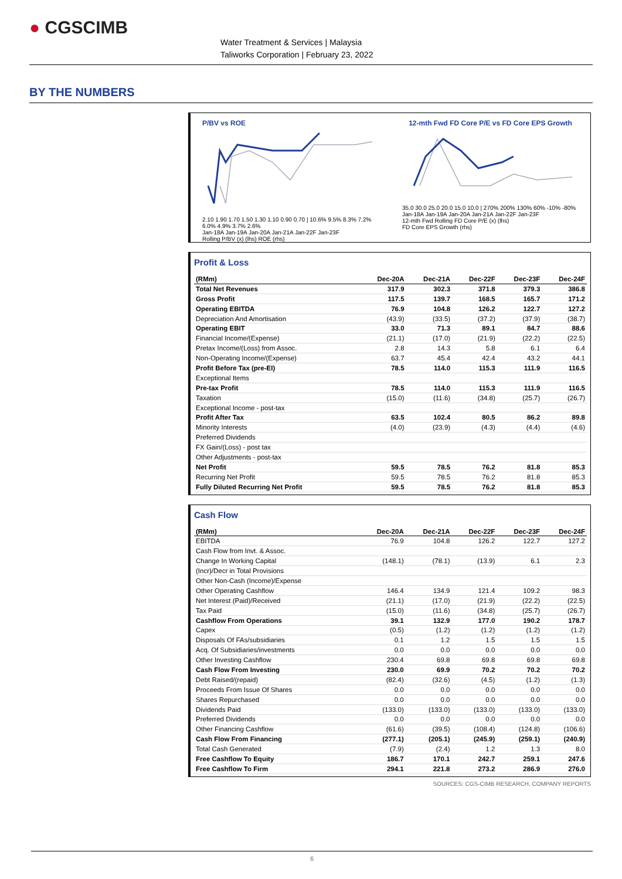● CGSCIMB
Water Treatment & Services | Malaysia
Taliworks Corporation | February 23, 2022
BY THE NUMBERS
P/BV vs ROE
2.10 1.90 1.70 1.50 1.30 1.10 0.90 0.70 | 10.6% 9.5% 8.3% 7.2% 6.0% 4.9% 3.7% 2.6%
Jan-18A Jan-19A Jan-20A Jan-21A Jan-22F Jan-23F
Rolling P/BV (x) (lhs) ROE (rhs)
12-mth Fwd FD Core P/E vs FD Core EPS Growth
35.0 30.0 25.0 20.0 15.0 10.0 | 270% 200% 130% 60% -10% -80%
Jan-18A Jan-19A Jan-20A Jan-21A Jan-22F Jan-23F
12-mth Fwd Rolling FD Core P/E (x) (lhs)
FD Core EPS Growth (rhs)
Profit & Loss
| (RMm) | Dec-20A | Dec-21A | Dec-22F | Dec-23F | Dec-24F |
| --- | --- | --- | --- | --- | --- |
| Total Net Revenues | 317.9 | 302.3 | 371.8 | 379.3 | 386.8 |
| Gross Profit | 117.5 | 139.7 | 168.5 | 165.7 | 171.2 |
| Operating EBITDA | 76.9 | 104.8 | 126.2 | 122.7 | 127.2 |
| Depreciation And Amortisation | (43.9) | (33.5) | (37.2) | (37.9) | (38.7) |
| Operating EBIT | 33.0 | 71.3 | 89.1 | 84.7 | 88.6 |
| Financial Income/(Expense) | (21.1) | (17.0) | (21.9) | (22.2) | (22.5) |
| Pretax Income/(Loss) from Assoc. | 2.8 | 14.3 | 5.8 | 6.1 | 6.4 |
| Non-Operating Income/(Expense) | 63.7 | 45.4 | 42.4 | 43.2 | 44.1 |
| Profit Before Tax (pre-EI) | 78.5 | 114.0 | 115.3 | 111.9 | 116.5 |
| Exceptional Items | | | | | |
| Pre-tax Profit | 78.5 | 114.0 | 115.3 | 111.9 | 116.5 |
| Taxation | (15.0) | (11.6) | (34.8) | (25.7) | (26.7) |
| Exceptional Income - post-tax | | | | | |
| Profit After Tax | 63.5 | 102.4 | 80.5 | 86.2 | 89.8 |
| Minority Interests | (4.0) | (23.9) | (4.3) | (4.4) | (4.6) |
| Preferred Dividends | | | | | |
| FX Gain/(Loss) - post tax | | | | | |
| Other Adjustments - post-tax | | | | | |
| Net Profit | 59.5 | 78.5 | 76.2 | 81.8 | 85.3 |
| Recurring Net Profit | 59.5 | 78.5 | 76.2 | 81.8 | 85.3 |
| Fully Diluted Recurring Net Profit | 59.5 | 78.5 | 76.2 | 81.8 | 85.3 |
Cash Flow
| (RMm) | Dec-20A | Dec-21A | Dec-22F | Dec-23F | Dec-24F |
| --- | --- | --- | --- | --- | --- |
| EBITDA | 76.9 | 104.8 | 126.2 | 122.7 | 127.2 |
| Cash Flow from Invt. & Assoc. | | | | | |
| Change In Working Capital | (148.1) | (78.1) | (13.9) | 6.1 | 2.3 |
| (Incr)/Decr in Total Provisions | | | | | |
| Other Non-Cash (Income)/Expense | | | | | |
| Other Operating Cashflow | 146.4 | 134.9 | 121.4 | 109.2 | 98.3 |
| Net Interest (Paid)/Received | (21.1) | (17.0) | (21.9) | (22.2) | (22.5) |
| Tax Paid | (15.0) | (11.6) | (34.8) | (25.7) | (26.7) |
| Cashflow From Operations | 39.1 | 132.9 | 177.0 | 190.2 | 178.7 |
| Capex | (0.5) | (1.2) | (1.2) | (1.2) | (1.2) |
| Disposals Of FAs/subsidiaries | 0.1 | 1.2 | 1.5 | 1.5 | 1.5 |
| Acq. Of Subsidiaries/investments | 0.0 | 0.0 | 0.0 | 0.0 | 0.0 |
| Other Investing Cashflow | 230.4 | 69.8 | 69.8 | 69.8 | 69.8 |
| Cash Flow From Investing | 230.0 | 69.9 | 70.2 | 70.2 | 70.2 |
| Debt Raised/(repaid) | (82.4) | (32.6) | (4.5) | (1.2) | (1.3) |
| Proceeds From Issue Of Shares | 0.0 | 0.0 | 0.0 | 0.0 | 0.0 |
| Shares Repurchased | 0.0 | 0.0 | 0.0 | 0.0 | 0.0 |
| Dividends Paid | (133.0) | (133.0) | (133.0) | (133.0) | (133.0) |
| Preferred Dividends | 0.0 | 0.0 | 0.0 | 0.0 | 0.0 |
| Other Financing Cashflow | (61.6) | (39.5) | (108.4) | (124.8) | (106.6) |
| Cash Flow From Financing | (277.1) | (205.1) | (245.9) | (259.1) | (240.9) |
| Total Cash Generated | (7.9) | (2.4) | 1.2 | 1.3 | 8.0 |
| Free Cashflow To Equity | 186.7 | 170.1 | 242.7 | 259.1 | 247.6 |
| Free Cashflow To Firm | 294.1 | 221.8 | 273.2 | 286.9 | 276.0 |
SOURCES: CGS-CIMB RESEARCH, COMPANY REPORTS
6